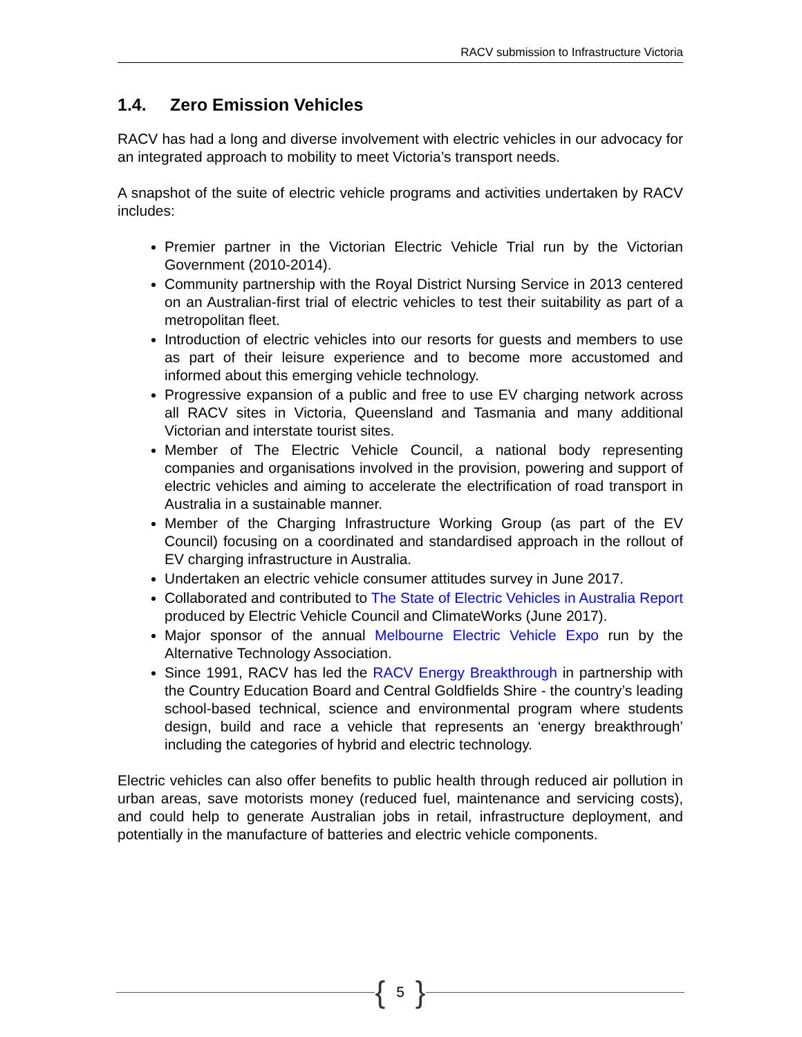RACV submission to Infrastructure Victoria
1.4. Zero Emission Vehicles
RACV has had a long and diverse involvement with electric vehicles in our advocacy for an integrated approach to mobility to meet Victoria’s transport needs.
A snapshot of the suite of electric vehicle programs and activities undertaken by RACV includes:
Premier partner in the Victorian Electric Vehicle Trial run by the Victorian Government (2010-2014).
Community partnership with the Royal District Nursing Service in 2013 centered on an Australian-first trial of electric vehicles to test their suitability as part of a metropolitan fleet.
Introduction of electric vehicles into our resorts for guests and members to use as part of their leisure experience and to become more accustomed and informed about this emerging vehicle technology.
Progressive expansion of a public and free to use EV charging network across all RACV sites in Victoria, Queensland and Tasmania and many additional Victorian and interstate tourist sites.
Member of The Electric Vehicle Council, a national body representing companies and organisations involved in the provision, powering and support of electric vehicles and aiming to accelerate the electrification of road transport in Australia in a sustainable manner.
Member of the Charging Infrastructure Working Group (as part of the EV Council) focusing on a coordinated and standardised approach in the rollout of EV charging infrastructure in Australia.
Undertaken an electric vehicle consumer attitudes survey in June 2017.
Collaborated and contributed to The State of Electric Vehicles in Australia Report produced by Electric Vehicle Council and ClimateWorks (June 2017).
Major sponsor of the annual Melbourne Electric Vehicle Expo run by the Alternative Technology Association.
Since 1991, RACV has led the RACV Energy Breakthrough in partnership with the Country Education Board and Central Goldfields Shire - the country’s leading school-based technical, science and environmental program where students design, build and race a vehicle that represents an ‘energy breakthrough’ including the categories of hybrid and electric technology.
Electric vehicles can also offer benefits to public health through reduced air pollution in urban areas, save motorists money (reduced fuel, maintenance and servicing costs), and could help to generate Australian jobs in retail, infrastructure deployment, and potentially in the manufacture of batteries and electric vehicle components.
{ 5 }